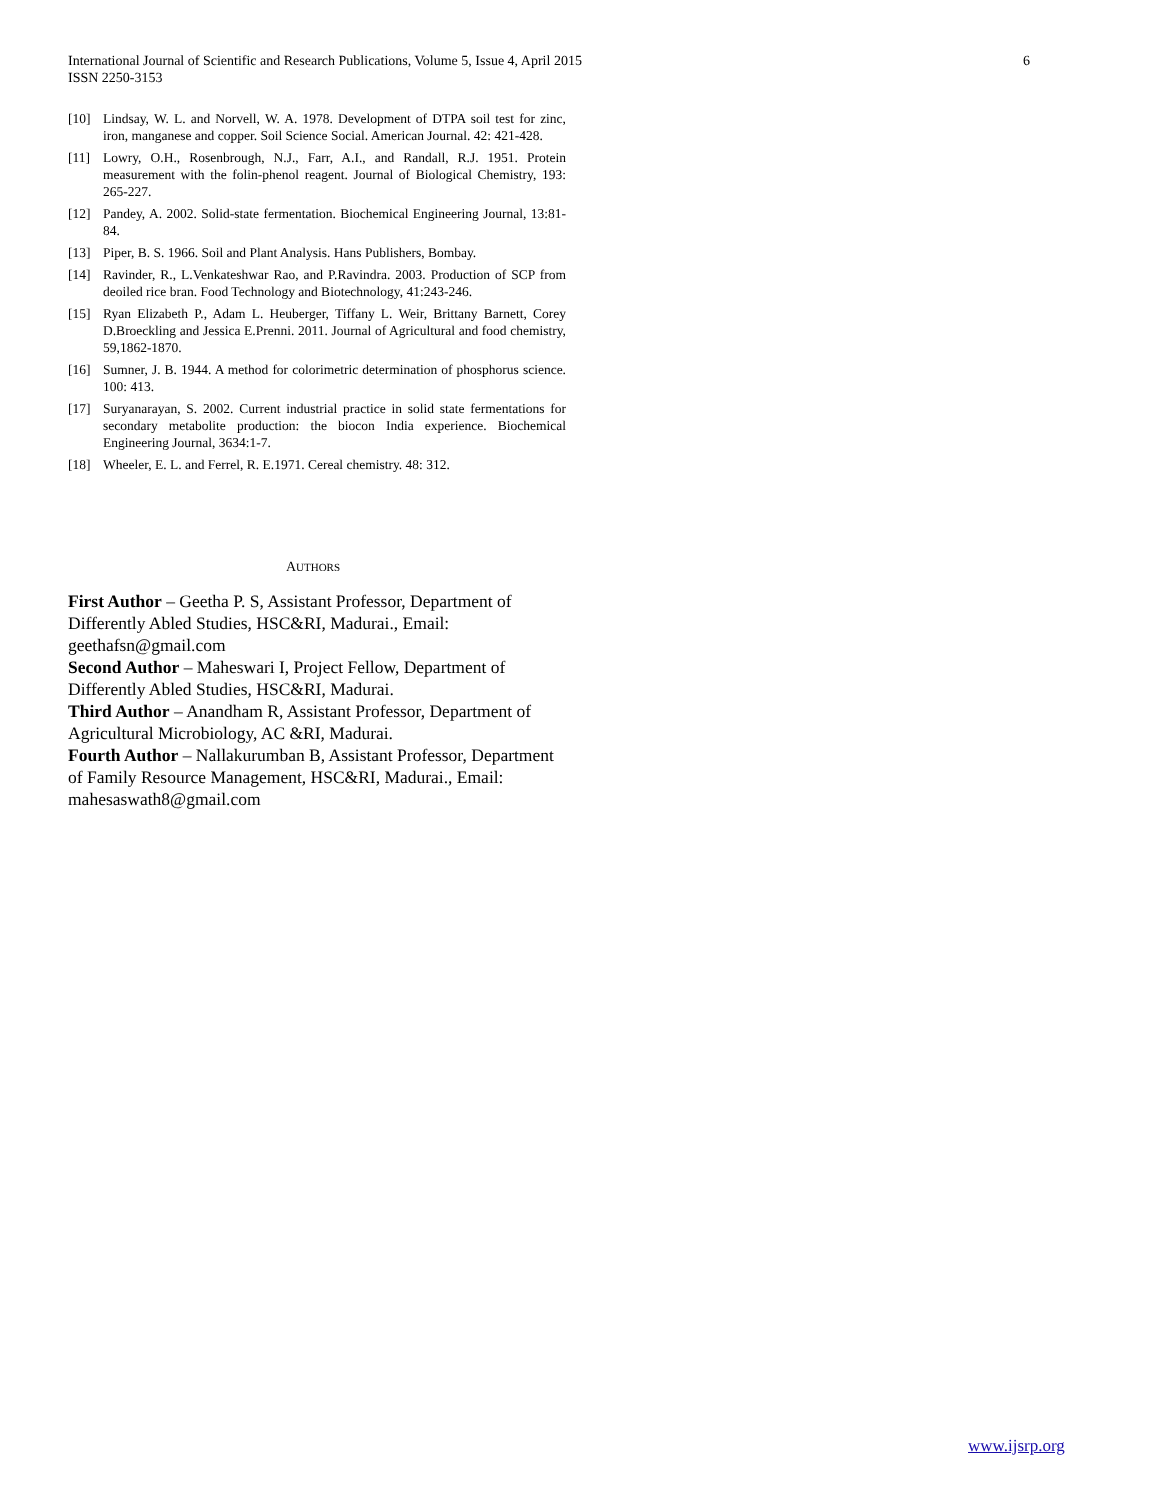International Journal of Scientific and Research Publications, Volume 5, Issue 4, April 2015
ISSN 2250-3153
6
[10] Lindsay, W. L. and Norvell, W. A. 1978. Development of DTPA soil test for zinc, iron, manganese and copper. Soil Science Social. American Journal. 42: 421-428.
[11] Lowry, O.H., Rosenbrough, N.J., Farr, A.I., and Randall, R.J. 1951. Protein measurement with the folin-phenol reagent. Journal of Biological Chemistry, 193: 265-227.
[12] Pandey, A. 2002. Solid-state fermentation. Biochemical Engineering Journal, 13:81-84.
[13] Piper, B. S. 1966. Soil and Plant Analysis. Hans Publishers, Bombay.
[14] Ravinder, R., L.Venkateshwar Rao, and P.Ravindra. 2003. Production of SCP from deoiled rice bran. Food Technology and Biotechnology, 41:243-246.
[15] Ryan Elizabeth P., Adam L. Heuberger, Tiffany L. Weir, Brittany Barnett, Corey D.Broeckling and Jessica E.Prenni. 2011. Journal of Agricultural and food chemistry, 59,1862-1870.
[16] Sumner, J. B. 1944. A method for colorimetric determination of phosphorus science. 100: 413.
[17] Suryanarayan, S. 2002. Current industrial practice in solid state fermentations for secondary metabolite production: the biocon India experience. Biochemical Engineering Journal, 3634:1-7.
[18] Wheeler, E. L. and Ferrel, R. E.1971. Cereal chemistry. 48: 312.
AUTHORS
First Author – Geetha P. S, Assistant Professor, Department of Differently Abled Studies, HSC&RI, Madurai., Email: geethafsn@gmail.com
Second Author – Maheswari I, Project Fellow, Department of Differently Abled Studies, HSC&RI, Madurai.
Third Author – Anandham R, Assistant Professor, Department of Agricultural Microbiology, AC &RI, Madurai.
Fourth Author – Nallakurumban B, Assistant Professor, Department of Family Resource Management, HSC&RI, Madurai., Email: mahesaswath8@gmail.com
www.ijsrp.org